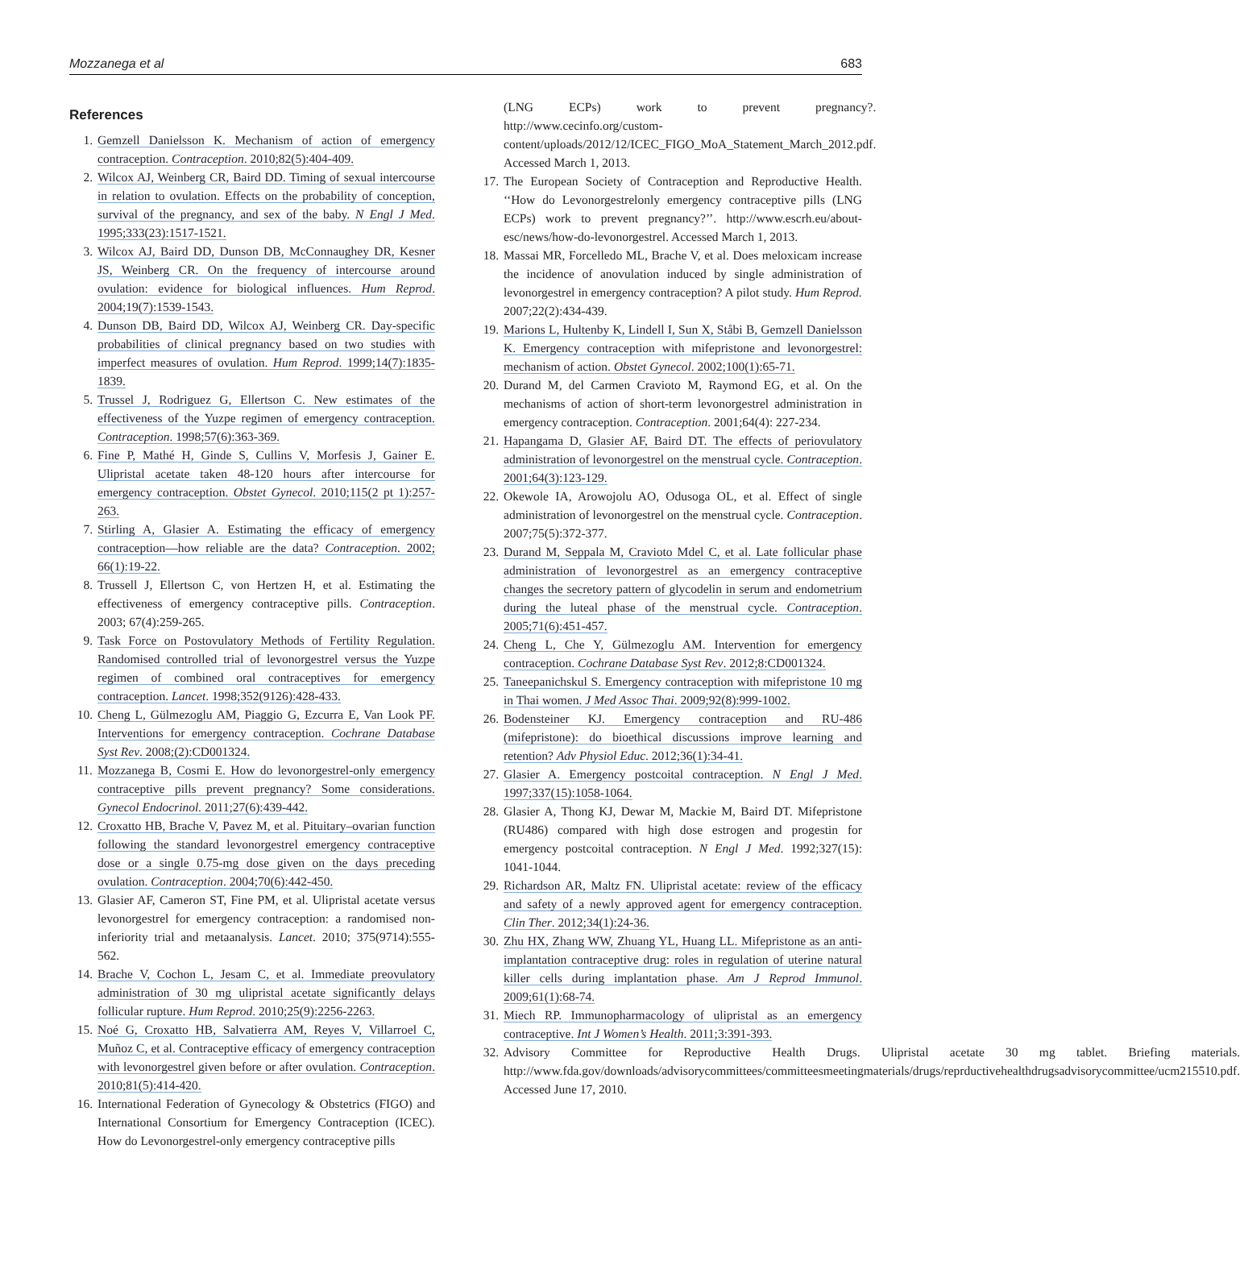Mozzanega et al 683
References
1. Gemzell Danielsson K. Mechanism of action of emergency contraception. Contraception. 2010;82(5):404-409.
2. Wilcox AJ, Weinberg CR, Baird DD. Timing of sexual intercourse in relation to ovulation. Effects on the probability of conception, survival of the pregnancy, and sex of the baby. N Engl J Med. 1995;333(23):1517-1521.
3. Wilcox AJ, Baird DD, Dunson DB, McConnaughey DR, Kesner JS, Weinberg CR. On the frequency of intercourse around ovulation: evidence for biological influences. Hum Reprod. 2004;19(7):1539-1543.
4. Dunson DB, Baird DD, Wilcox AJ, Weinberg CR. Day-specific probabilities of clinical pregnancy based on two studies with imperfect measures of ovulation. Hum Reprod. 1999;14(7):1835-1839.
5. Trussel J, Rodriguez G, Ellertson C. New estimates of the effectiveness of the Yuzpe regimen of emergency contraception. Contraception. 1998;57(6):363-369.
6. Fine P, Mathé H, Ginde S, Cullins V, Morfesis J, Gainer E. Ulipristal acetate taken 48-120 hours after intercourse for emergency contraception. Obstet Gynecol. 2010;115(2 pt 1):257-263.
7. Stirling A, Glasier A. Estimating the efficacy of emergency contraception—how reliable are the data? Contraception. 2002; 66(1):19-22.
8. Trussell J, Ellertson C, von Hertzen H, et al. Estimating the effectiveness of emergency contraceptive pills. Contraception. 2003; 67(4):259-265.
9. Task Force on Postovulatory Methods of Fertility Regulation. Randomised controlled trial of levonorgestrel versus the Yuzpe regimen of combined oral contraceptives for emergency contraception. Lancet. 1998;352(9126):428-433.
10. Cheng L, Gülmezoglu AM, Piaggio G, Ezcurra E, Van Look PF. Interventions for emergency contraception. Cochrane Database Syst Rev. 2008;(2):CD001324.
11. Mozzanega B, Cosmi E. How do levonorgestrel-only emergency contraceptive pills prevent pregnancy? Some considerations. Gynecol Endocrinol. 2011;27(6):439-442.
12. Croxatto HB, Brache V, Pavez M, et al. Pituitary–ovarian function following the standard levonorgestrel emergency contraceptive dose or a single 0.75-mg dose given on the days preceding ovulation. Contraception. 2004;70(6):442-450.
13. Glasier AF, Cameron ST, Fine PM, et al. Ulipristal acetate versus levonorgestrel for emergency contraception: a randomised non-inferiority trial and metaanalysis. Lancet. 2010; 375(9714):555-562.
14. Brache V, Cochon L, Jesam C, et al. Immediate preovulatory administration of 30 mg ulipristal acetate significantly delays follicular rupture. Hum Reprod. 2010;25(9):2256-2263.
15. Noé G, Croxatto HB, Salvatierra AM, Reyes V, Villarroel C, Muñoz C, et al. Contraceptive efficacy of emergency contraception with levonorgestrel given before or after ovulation. Contraception. 2010;81(5):414-420.
16. International Federation of Gynecology & Obstetrics (FIGO) and International Consortium for Emergency Contraception (ICEC). How do Levonorgestrel-only emergency contraceptive pills
(LNG ECPs) work to prevent pregnancy?. http://www.cecinfo.org/custom-content/uploads/2012/12/ICEC_FIGO_MoA_Statement_March_2012.pdf. Accessed March 1, 2013.
17. The European Society of Contraception and Reproductive Health. ‘‘How do Levonorgestrelonly emergency contraceptive pills (LNG ECPs) work to prevent pregnancy?’’. http://www.escrh.eu/about-esc/news/how-do-levonorgestrel. Accessed March 1, 2013.
18. Massai MR, Forcelledo ML, Brache V, et al. Does meloxicam increase the incidence of anovulation induced by single administration of levonorgestrel in emergency contraception? A pilot study. Hum Reprod. 2007;22(2):434-439.
19. Marions L, Hultenby K, Lindell I, Sun X, Ståbi B, Gemzell Danielsson K. Emergency contraception with mifepristone and levonorgestrel: mechanism of action. Obstet Gynecol. 2002;100(1):65-71.
20. Durand M, del Carmen Cravioto M, Raymond EG, et al. On the mechanisms of action of short-term levonorgestrel administration in emergency contraception. Contraception. 2001;64(4): 227-234.
21. Hapangama D, Glasier AF, Baird DT. The effects of periovulatory administration of levonorgestrel on the menstrual cycle. Contraception. 2001;64(3):123-129.
22. Okewole IA, Arowojolu AO, Odusoga OL, et al. Effect of single administration of levonorgestrel on the menstrual cycle. Contraception. 2007;75(5):372-377.
23. Durand M, Seppala M, Cravioto Mdel C, et al. Late follicular phase administration of levonorgestrel as an emergency contraceptive changes the secretory pattern of glycodelin in serum and endometrium during the luteal phase of the menstrual cycle. Contraception. 2005;71(6):451-457.
24. Cheng L, Che Y, Gülmezoglu AM. Intervention for emergency contraception. Cochrane Database Syst Rev. 2012;8:CD001324.
25. Taneepanichskul S. Emergency contraception with mifepristone 10 mg in Thai women. J Med Assoc Thai. 2009;92(8):999-1002.
26. Bodensteiner KJ. Emergency contraception and RU-486 (mifepristone): do bioethical discussions improve learning and retention? Adv Physiol Educ. 2012;36(1):34-41.
27. Glasier A. Emergency postcoital contraception. N Engl J Med. 1997;337(15):1058-1064.
28. Glasier A, Thong KJ, Dewar M, Mackie M, Baird DT. Mifepristone (RU486) compared with high dose estrogen and progestin for emergency postcoital contraception. N Engl J Med. 1992;327(15): 1041-1044.
29. Richardson AR, Maltz FN. Ulipristal acetate: review of the efficacy and safety of a newly approved agent for emergency contraception. Clin Ther. 2012;34(1):24-36.
30. Zhu HX, Zhang WW, Zhuang YL, Huang LL. Mifepristone as an anti-implantation contraceptive drug: roles in regulation of uterine natural killer cells during implantation phase. Am J Reprod Immunol. 2009;61(1):68-74.
31. Miech RP. Immunopharmacology of ulipristal as an emergency contraceptive. Int J Women’s Health. 2011;3:391-393.
32. Advisory Committee for Reproductive Health Drugs. Ulipristal acetate 30 mg tablet. Briefing materials. http://www.fda.gov/downloads/advisorycommittees/committeesmeetingmaterials/drugs/reprductivehealthdrugsadvisorycommittee/ucm215510.pdf. Accessed June 17, 2010.